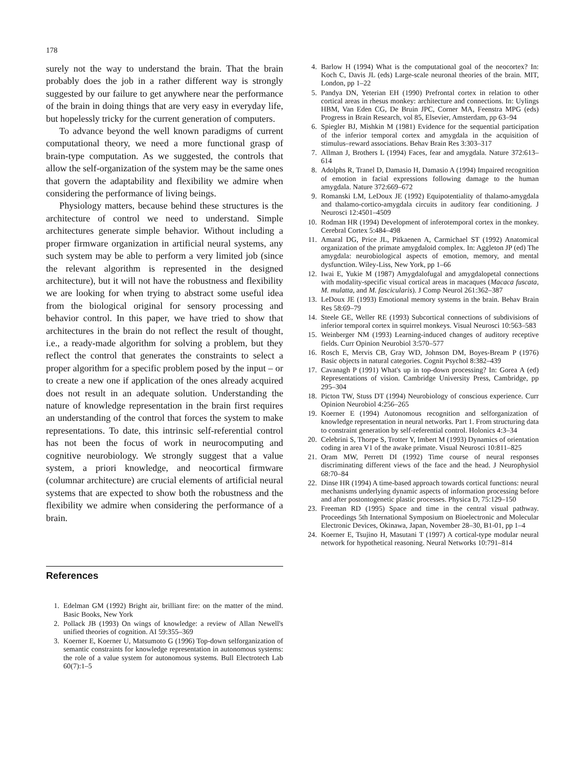178
surely not the way to understand the brain. That the brain probably does the job in a rather different way is strongly suggested by our failure to get anywhere near the performance of the brain in doing things that are very easy in everyday life, but hopelessly tricky for the current generation of computers.
To advance beyond the well known paradigms of current computational theory, we need a more functional grasp of brain-type computation. As we suggested, the controls that allow the self-organization of the system may be the same ones that govern the adaptability and flexibility we admire when considering the performance of living beings.
Physiology matters, because behind these structures is the architecture of control we need to understand. Simple architectures generate simple behavior. Without including a proper firmware organization in artificial neural systems, any such system may be able to perform a very limited job (since the relevant algorithm is represented in the designed architecture), but it will not have the robustness and flexibility we are looking for when trying to abstract some useful idea from the biological original for sensory processing and behavior control. In this paper, we have tried to show that architectures in the brain do not reflect the result of thought, i.e., a ready-made algorithm for solving a problem, but they reflect the control that generates the constraints to select a proper algorithm for a specific problem posed by the input – or to create a new one if application of the ones already acquired does not result in an adequate solution. Understanding the nature of knowledge representation in the brain first requires an understanding of the control that forces the system to make representations. To date, this intrinsic self-referential control has not been the focus of work in neurocomputing and cognitive neurobiology. We strongly suggest that a value system, a priori knowledge, and neocortical firmware (columnar architecture) are crucial elements of artificial neural systems that are expected to show both the robustness and the flexibility we admire when considering the performance of a brain.
References
1. Edelman GM (1992) Bright air, brilliant fire: on the matter of the mind. Basic Books, New York
2. Pollack JB (1993) On wings of knowledge: a review of Allan Newell's unified theories of cognition. AI 59:355–369
3. Koerner E, Koerner U, Matsumoto G (1996) Top-down selforganization of semantic constraints for knowledge representation in autonomous systems: the role of a value system for autonomous systems. Bull Electrotech Lab 60(7):1–5
4. Barlow H (1994) What is the computational goal of the neocortex? In: Koch C, Davis JL (eds) Large-scale neuronal theories of the brain. MIT, London, pp 1–22
5. Pandya DN, Yeterian EH (1990) Prefrontal cortex in relation to other cortical areas in rhesus monkey: architecture and connections. In: Uylings HBM, Van Eden CG, De Bruin JPC, Corner MA, Feenstra MPG (eds) Progress in Brain Research, vol 85, Elsevier, Amsterdam, pp 63–94
6. Spiegler BJ, Mishkin M (1981) Evidence for the sequential participation of the inferior temporal cortex and amygdala in the acquisition of stimulus–reward associations. Behav Brain Res 3:303–317
7. Allman J, Brothers L (1994) Faces, fear and amygdala. Nature 372:613–614
8. Adolphs R, Tranel D, Damasio H, Damasio A (1994) Impaired recognition of emotion in facial expressions following damage to the human amygdala. Nature 372:669–672
9. Romanski LM, LeDoux JE (1992) Equipotentiality of thalamo-amygdala and thalamo-cortico-amygdala circuits in auditory fear conditioning. J Neurosci 12:4501–4509
10. Rodman HR (1994) Development of inferotemporal cortex in the monkey. Cerebral Cortex 5:484–498
11. Amaral DG, Price JL, Pitkaenen A, Carmichael ST (1992) Anatomical organization of the primate amygdaloid complex. In: Aggleton JP (ed) The amygdala: neurobiological aspects of emotion, memory, and mental dysfunction. Wiley-Liss, New York, pp 1–66
12. Iwai E, Yukie M (1987) Amygdalofugal and amygdalopetal connections with modality-specific visual cortical areas in macaques (Macaca fuscata, M. mulatta, and M. fascicularis). J Comp Neurol 261:362–387
13. LeDoux JE (1993) Emotional memory systems in the brain. Behav Brain Res 58:69–79
14. Steele GE, Weller RE (1993) Subcortical connections of subdivisions of inferior temporal cortex in squirrel monkeys. Visual Neurosci 10:563–583
15. Weinberger NM (1993) Learning-induced changes of auditory receptive fields. Curr Opinion Neurobiol 3:570–577
16. Rosch E, Mervis CB, Gray WD, Johnson DM, Boyes-Bream P (1976) Basic objects in natural categories. Cognit Psychol 8:382–439
17. Cavanagh P (1991) What's up in top-down processing? In: Gorea A (ed) Representations of vision. Cambridge University Press, Cambridge, pp 295–304
18. Picton TW, Stuss DT (1994) Neurobiology of conscious experience. Curr Opinion Neurobiol 4:256–265
19. Koerner E (1994) Autonomous recognition and selforganization of knowledge representation in neural networks. Part 1. From structuring data to constraint generation by self-referential control. Holonics 4:3–34
20. Celebrini S, Thorpe S, Trotter Y, Imbert M (1993) Dynamics of orientation coding in area V1 of the awake primate. Visual Neurosci 10:811–825
21. Oram MW, Perrett DI (1992) Time course of neural responses discriminating different views of the face and the head. J Neurophysiol 68:70–84
22. Dinse HR (1994) A time-based approach towards cortical functions: neural mechanisms underlying dynamic aspects of information processing before and after postontogenetic plastic processes. Physica D, 75:129–150
23. Freeman RD (1995) Space and time in the central visual pathway. Proceedings 5th International Symposium on Bioelectronic and Molecular Electronic Devices, Okinawa, Japan, November 28–30, B1-01, pp 1–4
24. Koerner E, Tsujino H, Masutani T (1997) A cortical-type modular neural network for hypothetical reasoning. Neural Networks 10:791–814